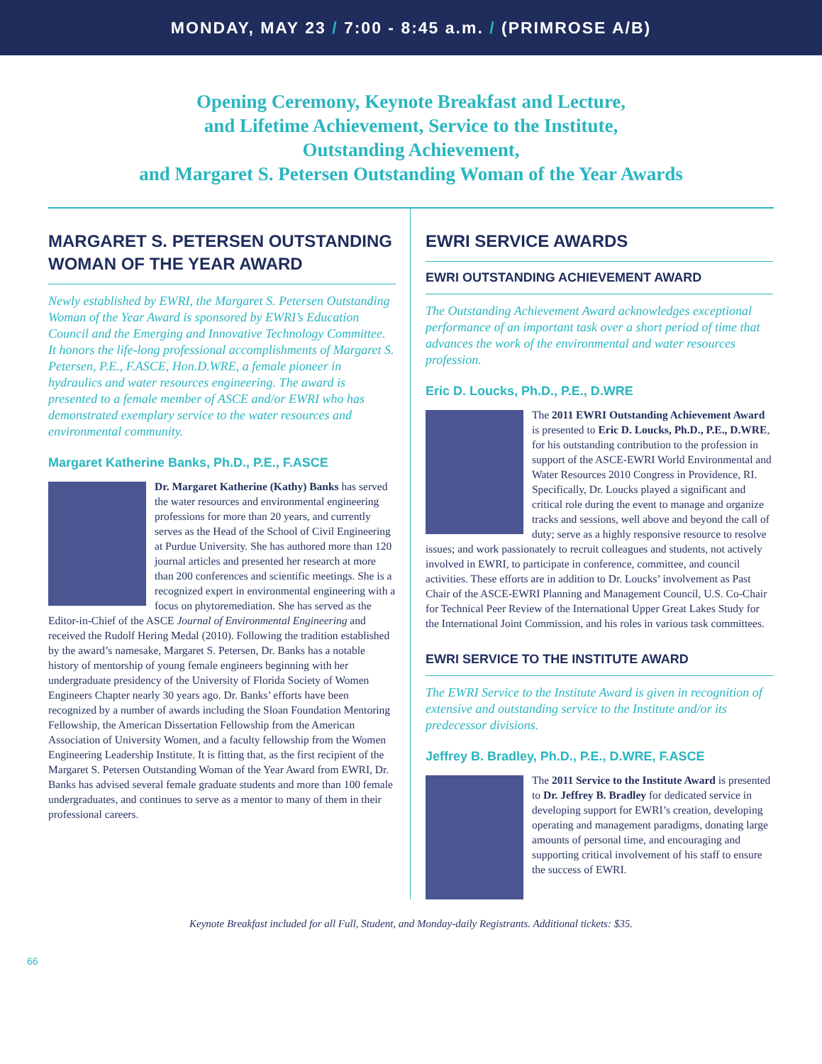MONDAY, MAY 23 / 7:00 - 8:45 a.m. / (PRIMROSE A/B)
Opening Ceremony, Keynote Breakfast and Lecture,
and Lifetime Achievement, Service to the Institute,
Outstanding Achievement,
and Margaret S. Petersen Outstanding Woman of the Year Awards
MARGARET S. PETERSEN OUTSTANDING WOMAN OF THE YEAR AWARD
Newly established by EWRI, the Margaret S. Petersen Outstanding Woman of the Year Award is sponsored by EWRI’s Education Council and the Emerging and Innovative Technology Committee. It honors the life-long professional accomplishments of Margaret S. Petersen, P.E., F.ASCE, Hon.D.WRE, a female pioneer in hydraulics and water resources engineering. The award is presented to a female member of ASCE and/or EWRI who has demonstrated exemplary service to the water resources and environmental community.
Margaret Katherine Banks, Ph.D., P.E., F.ASCE
Dr. Margaret Katherine (Kathy) Banks has served the water resources and environmental engineering professions for more than 20 years, and currently serves as the Head of the School of Civil Engineering at Purdue University. She has authored more than 120 journal articles and presented her research at more than 200 conferences and scientific meetings. She is a recognized expert in environmental engineering with a focus on phytoremediation. She has served as the Editor-in-Chief of the ASCE Journal of Environmental Engineering and received the Rudolf Hering Medal (2010). Following the tradition established by the award’s namesake, Margaret S. Petersen, Dr. Banks has a notable history of mentorship of young female engineers beginning with her undergraduate presidency of the University of Florida Society of Women Engineers Chapter nearly 30 years ago. Dr. Banks’ efforts have been recognized by a number of awards including the Sloan Foundation Mentoring Fellowship, the American Dissertation Fellowship from the American Association of University Women, and a faculty fellowship from the Women Engineering Leadership Institute. It is fitting that, as the first recipient of the Margaret S. Petersen Outstanding Woman of the Year Award from EWRI, Dr. Banks has advised several female graduate students and more than 100 female undergraduates, and continues to serve as a mentor to many of them in their professional careers.
EWRI SERVICE AWARDS
EWRI OUTSTANDING ACHIEVEMENT AWARD
The Outstanding Achievement Award acknowledges exceptional performance of an important task over a short period of time that advances the work of the environmental and water resources profession.
Eric D. Loucks, Ph.D., P.E., D.WRE
The 2011 EWRI Outstanding Achievement Award is presented to Eric D. Loucks, Ph.D., P.E., D.WRE, for his outstanding contribution to the profession in support of the ASCE-EWRI World Environmental and Water Resources 2010 Congress in Providence, RI. Specifically, Dr. Loucks played a significant and critical role during the event to manage and organize tracks and sessions, well above and beyond the call of duty; serve as a highly responsive resource to resolve issues; and work passionately to recruit colleagues and students, not actively involved in EWRI, to participate in conference, committee, and council activities. These efforts are in addition to Dr. Loucks’ involvement as Past Chair of the ASCE-EWRI Planning and Management Council, U.S. Co-Chair for Technical Peer Review of the International Upper Great Lakes Study for the International Joint Commission, and his roles in various task committees.
EWRI SERVICE TO THE INSTITUTE AWARD
The EWRI Service to the Institute Award is given in recognition of extensive and outstanding service to the Institute and/or its predecessor divisions.
Jeffrey B. Bradley, Ph.D., P.E., D.WRE, F.ASCE
The 2011 Service to the Institute Award is presented to Dr. Jeffrey B. Bradley for dedicated service in developing support for EWRI’s creation, developing operating and management paradigms, donating large amounts of personal time, and encouraging and supporting critical involvement of his staff to ensure the success of EWRI.
Keynote Breakfast included for all Full, Student, and Monday-daily Registrants. Additional tickets: $35.
66